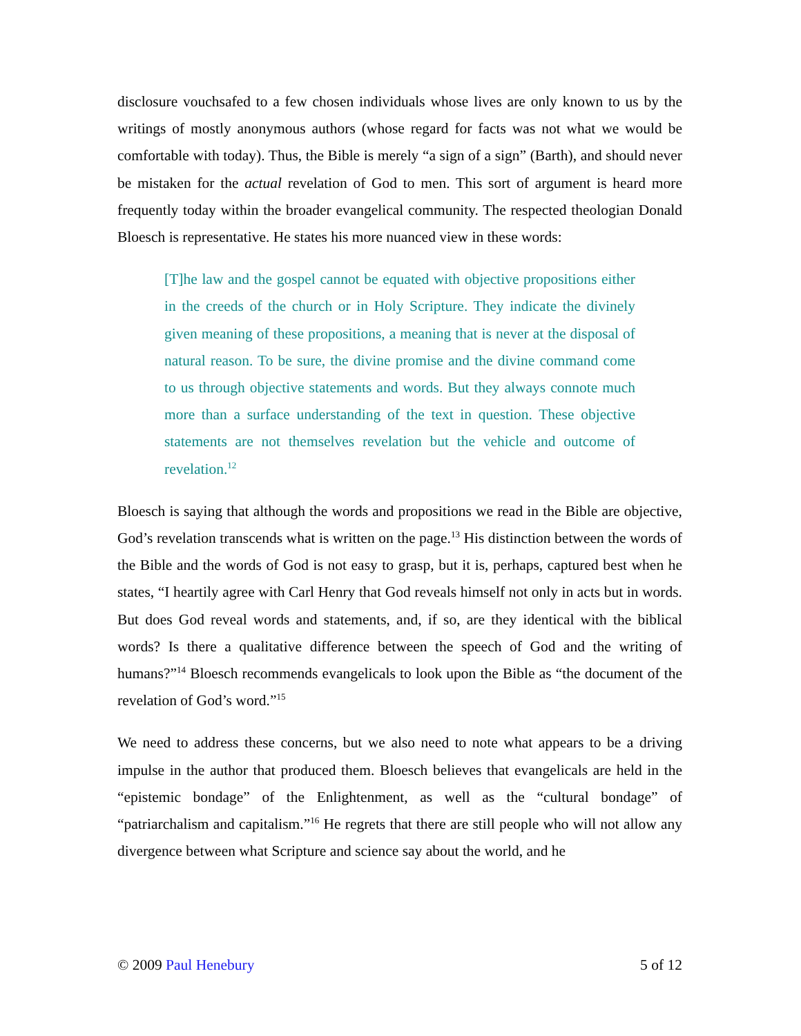disclosure vouchsafed to a few chosen individuals whose lives are only known to us by the writings of mostly anonymous authors (whose regard for facts was not what we would be comfortable with today). Thus, the Bible is merely “a sign of a sign” (Barth), and should never be mistaken for the actual revelation of God to men. This sort of argument is heard more frequently today within the broader evangelical community. The respected theologian Donald Bloesch is representative. He states his more nuanced view in these words:
[T]he law and the gospel cannot be equated with objective propositions either in the creeds of the church or in Holy Scripture. They indicate the divinely given meaning of these propositions, a meaning that is never at the disposal of natural reason. To be sure, the divine promise and the divine command come to us through objective statements and words. But they always connote much more than a surface understanding of the text in question. These objective statements are not themselves revelation but the vehicle and outcome of revelation.<sup>12</sup>
Bloesch is saying that although the words and propositions we read in the Bible are objective, God’s revelation transcends what is written on the page.<sup>13</sup> His distinction between the words of the Bible and the words of God is not easy to grasp, but it is, perhaps, captured best when he states, “I heartily agree with Carl Henry that God reveals himself not only in acts but in words. But does God reveal words and statements, and, if so, are they identical with the biblical words? Is there a qualitative difference between the speech of God and the writing of humans?”<sup>14</sup> Bloesch recommends evangelicals to look upon the Bible as “the document of the revelation of God’s word.”<sup>15</sup>
We need to address these concerns, but we also need to note what appears to be a driving impulse in the author that produced them. Bloesch believes that evangelicals are held in the “epistemic bondage” of the Enlightenment, as well as the “cultural bondage” of “patriarchalism and capitalism.”<sup>16</sup> He regrets that there are still people who will not allow any divergence between what Scripture and science say about the world, and he
© 2009 Paul Henebury 5 of 12